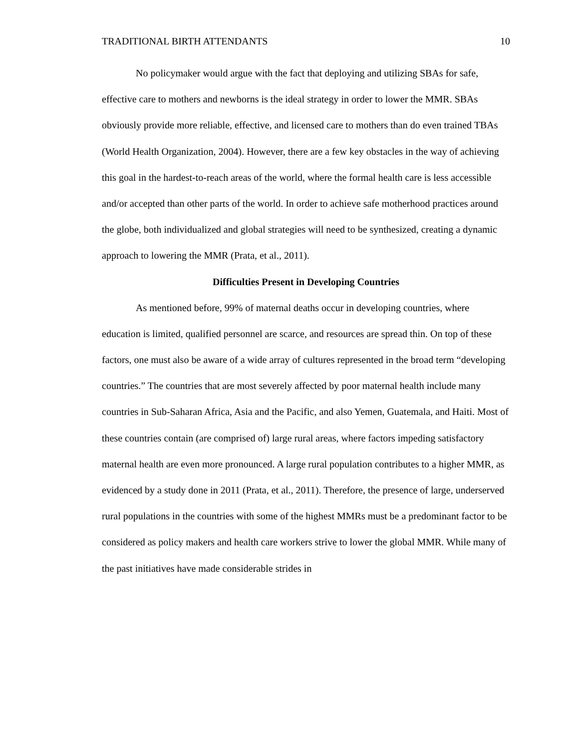TRADITIONAL BIRTH ATTENDANTS 10
No policymaker would argue with the fact that deploying and utilizing SBAs for safe, effective care to mothers and newborns is the ideal strategy in order to lower the MMR. SBAs obviously provide more reliable, effective, and licensed care to mothers than do even trained TBAs (World Health Organization, 2004). However, there are a few key obstacles in the way of achieving this goal in the hardest-to-reach areas of the world, where the formal health care is less accessible and/or accepted than other parts of the world. In order to achieve safe motherhood practices around the globe, both individualized and global strategies will need to be synthesized, creating a dynamic approach to lowering the MMR (Prata, et al., 2011).
Difficulties Present in Developing Countries
As mentioned before, 99% of maternal deaths occur in developing countries, where education is limited, qualified personnel are scarce, and resources are spread thin. On top of these factors, one must also be aware of a wide array of cultures represented in the broad term “developing countries.” The countries that are most severely affected by poor maternal health include many countries in Sub-Saharan Africa, Asia and the Pacific, and also Yemen, Guatemala, and Haiti. Most of these countries contain (are comprised of) large rural areas, where factors impeding satisfactory maternal health are even more pronounced. A large rural population contributes to a higher MMR, as evidenced by a study done in 2011 (Prata, et al., 2011). Therefore, the presence of large, underserved rural populations in the countries with some of the highest MMRs must be a predominant factor to be considered as policy makers and health care workers strive to lower the global MMR. While many of the past initiatives have made considerable strides in